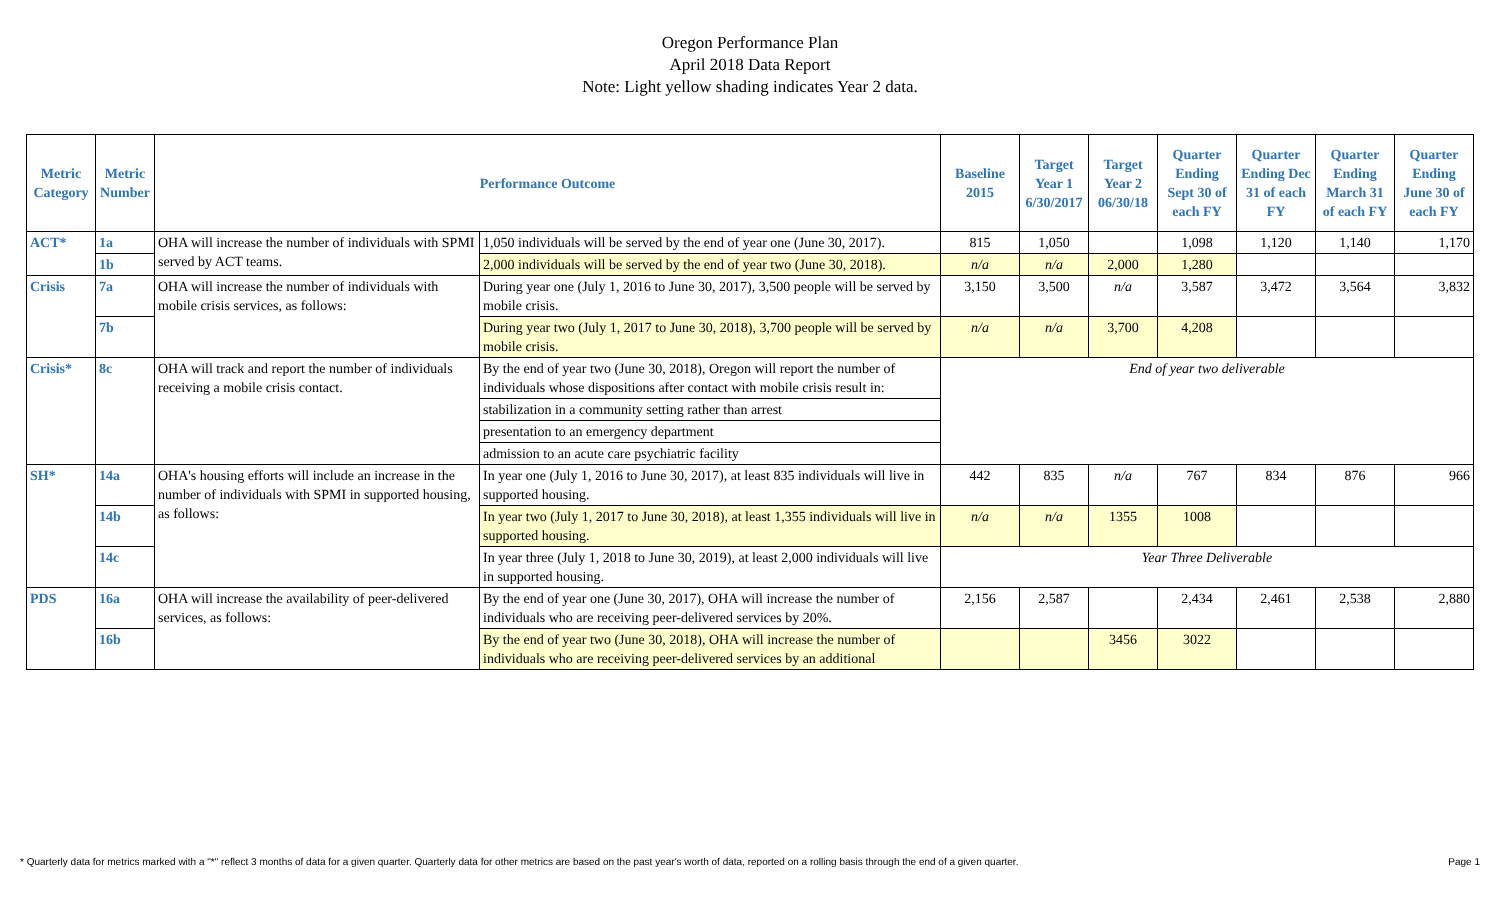Oregon Performance Plan
April 2018 Data Report
Note: Light yellow shading indicates Year 2 data.
| Metric Category | Metric Number | Performance Outcome | | Baseline 2015 | Target Year 1 6/30/2017 | Target Year 2 06/30/18 | Quarter Ending Sept 30 of each FY | Quarter Ending Dec 31 of each FY | Quarter Ending March 31 of each FY | Quarter Ending June 30 of each FY |
| --- | --- | --- | --- | --- | --- | --- | --- | --- | --- | --- |
| ACT* | 1a | OHA will increase the number of individuals with SPMI served by ACT teams. | 1,050 individuals will be served by the end of year one (June 30, 2017). | 815 | 1,050 | | 1,098 | 1,120 | 1,140 | 1,170 |
| | 1b | | 2,000 individuals will be served by the end of year two (June 30, 2018). | n/a | n/a | 2,000 | 1,280 | | | |
| Crisis | 7a | OHA will increase the number of individuals with mobile crisis services, as follows: | During year one (July 1, 2016 to June 30, 2017), 3,500 people will be served by mobile crisis. | 3,150 | 3,500 | n/a | 3,587 | 3,472 | 3,564 | 3,832 |
| | 7b | | During year two (July 1, 2017 to June 30, 2018), 3,700 people will be served by mobile crisis. | n/a | n/a | 3,700 | 4,208 | | | |
| Crisis* | 8c | OHA will track and report the number of individuals receiving a mobile crisis contact. | By the end of year two (June 30, 2018), Oregon will report the number of individuals whose dispositions after contact with mobile crisis result in: | End of year two deliverable | | | | | | |
| | | | stabilization in a community setting rather than arrest | | | | | | | |
| | | | presentation to an emergency department | | | | | | | |
| | | | admission to an acute care psychiatric facility | | | | | | | |
| SH* | 14a | OHA's housing efforts will include an increase in the number of individuals with SPMI in supported housing, as follows: | In year one (July 1, 2016 to June 30, 2017), at least 835 individuals will live in supported housing. | 442 | 835 | n/a | 767 | 834 | 876 | 966 |
| | 14b | | In year two (July 1, 2017 to June 30, 2018), at least 1,355 individuals will live in supported housing. | n/a | n/a | 1355 | 1008 | | | |
| | 14c | | In year three (July 1, 2018 to June 30, 2019), at least 2,000 individuals will live in supported housing. | Year Three Deliverable | | | | | | |
| PDS | 16a | OHA will increase the availability of peer-delivered services, as follows: | By the end of year one (June 30, 2017), OHA will increase the number of individuals who are receiving peer-delivered services by 20%. | 2,156 | 2,587 | | 2,434 | 2,461 | 2,538 | 2,880 |
| | 16b | | By the end of year two (June 30, 2018), OHA will increase the number of individuals who are receiving peer-delivered services by an additional | | | 3456 | 3022 | | | |
* Quarterly data for metrics marked with a "*" reflect 3 months of data for a given quarter. Quarterly data for other metrics are based on the past year's worth of data, reported on a rolling basis through the end of a given quarter. Page 1